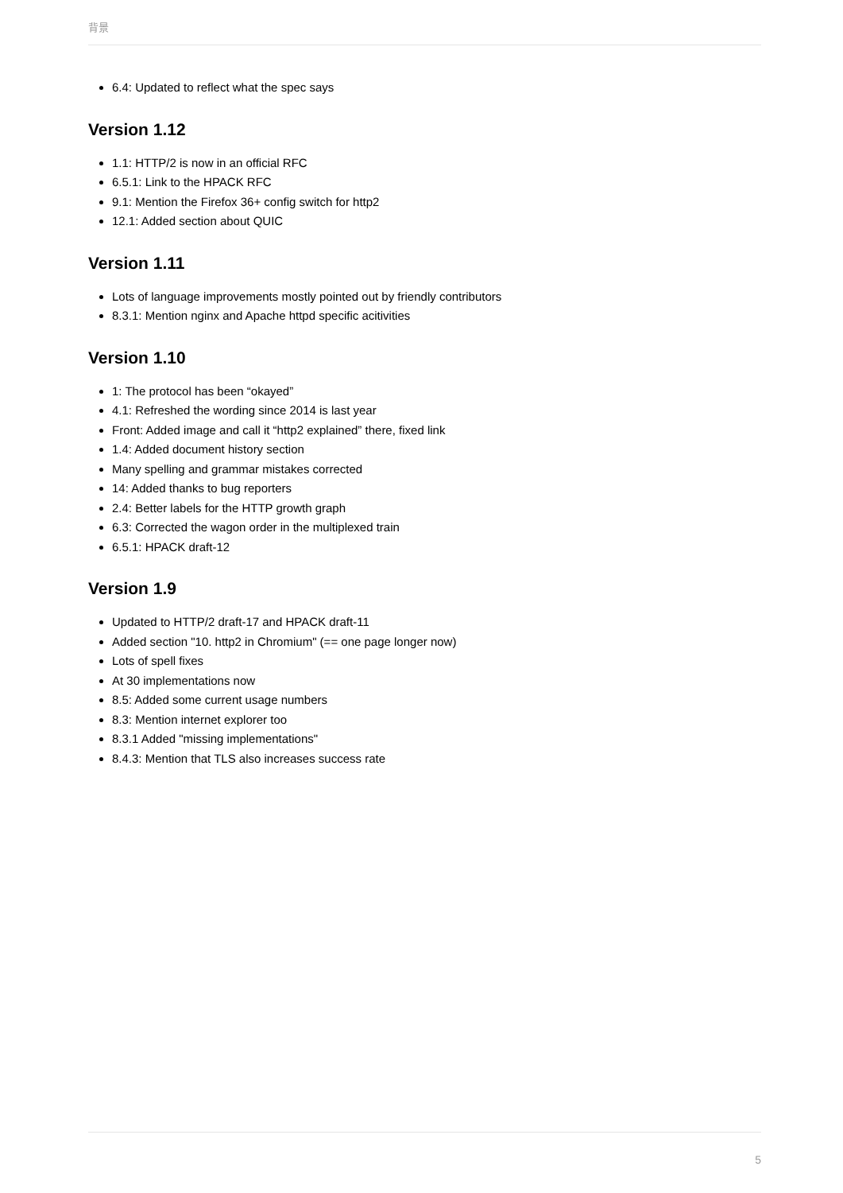背景
6.4: Updated to reflect what the spec says
Version 1.12
1.1: HTTP/2 is now in an official RFC
6.5.1: Link to the HPACK RFC
9.1: Mention the Firefox 36+ config switch for http2
12.1: Added section about QUIC
Version 1.11
Lots of language improvements mostly pointed out by friendly contributors
8.3.1: Mention nginx and Apache httpd specific acitivities
Version 1.10
1: The protocol has been “okayed”
4.1: Refreshed the wording since 2014 is last year
Front: Added image and call it “http2 explained” there, fixed link
1.4: Added document history section
Many spelling and grammar mistakes corrected
14: Added thanks to bug reporters
2.4: Better labels for the HTTP growth graph
6.3: Corrected the wagon order in the multiplexed train
6.5.1: HPACK draft-12
Version 1.9
Updated to HTTP/2 draft-17 and HPACK draft-11
Added section "10. http2 in Chromium" (== one page longer now)
Lots of spell fixes
At 30 implementations now
8.5: Added some current usage numbers
8.3: Mention internet explorer too
8.3.1 Added "missing implementations"
8.4.3: Mention that TLS also increases success rate
5